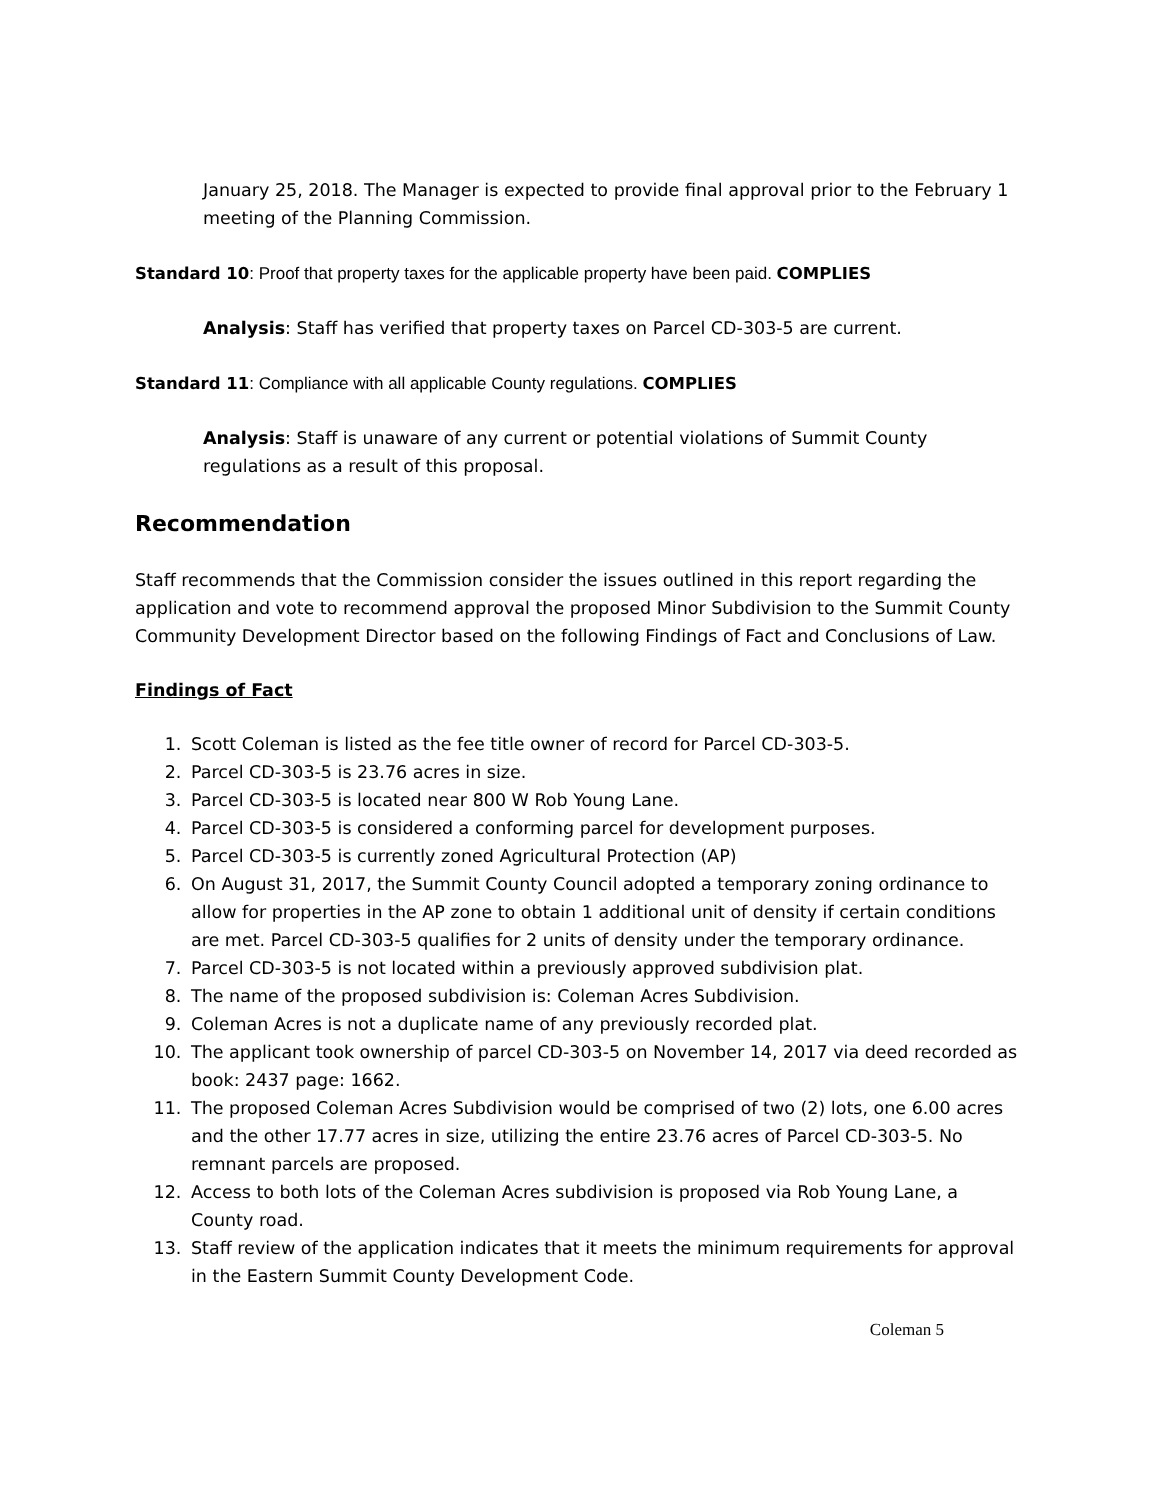January 25, 2018. The Manager is expected to provide final approval prior to the February 1 meeting of the Planning Commission.
Standard 10: Proof that property taxes for the applicable property have been paid. COMPLIES
Analysis: Staff has verified that property taxes on Parcel CD-303-5 are current.
Standard 11: Compliance with all applicable County regulations. COMPLIES
Analysis: Staff is unaware of any current or potential violations of Summit County regulations as a result of this proposal.
Recommendation
Staff recommends that the Commission consider the issues outlined in this report regarding the application and vote to recommend approval the proposed Minor Subdivision to the Summit County Community Development Director based on the following Findings of Fact and Conclusions of Law.
Findings of Fact
1. Scott Coleman is listed as the fee title owner of record for Parcel CD-303-5.
2. Parcel CD-303-5 is 23.76 acres in size.
3. Parcel CD-303-5 is located near 800 W Rob Young Lane.
4. Parcel CD-303-5 is considered a conforming parcel for development purposes.
5. Parcel CD-303-5 is currently zoned Agricultural Protection (AP)
6. On August 31, 2017, the Summit County Council adopted a temporary zoning ordinance to allow for properties in the AP zone to obtain 1 additional unit of density if certain conditions are met. Parcel CD-303-5 qualifies for 2 units of density under the temporary ordinance.
7. Parcel CD-303-5 is not located within a previously approved subdivision plat.
8. The name of the proposed subdivision is: Coleman Acres Subdivision.
9. Coleman Acres is not a duplicate name of any previously recorded plat.
10. The applicant took ownership of parcel CD-303-5 on November 14, 2017 via deed recorded as book: 2437 page: 1662.
11. The proposed Coleman Acres Subdivision would be comprised of two (2) lots, one 6.00 acres and the other 17.77 acres in size, utilizing the entire 23.76 acres of Parcel CD-303-5. No remnant parcels are proposed.
12. Access to both lots of the Coleman Acres subdivision is proposed via Rob Young Lane, a County road.
13. Staff review of the application indicates that it meets the minimum requirements for approval in the Eastern Summit County Development Code.
Coleman 5